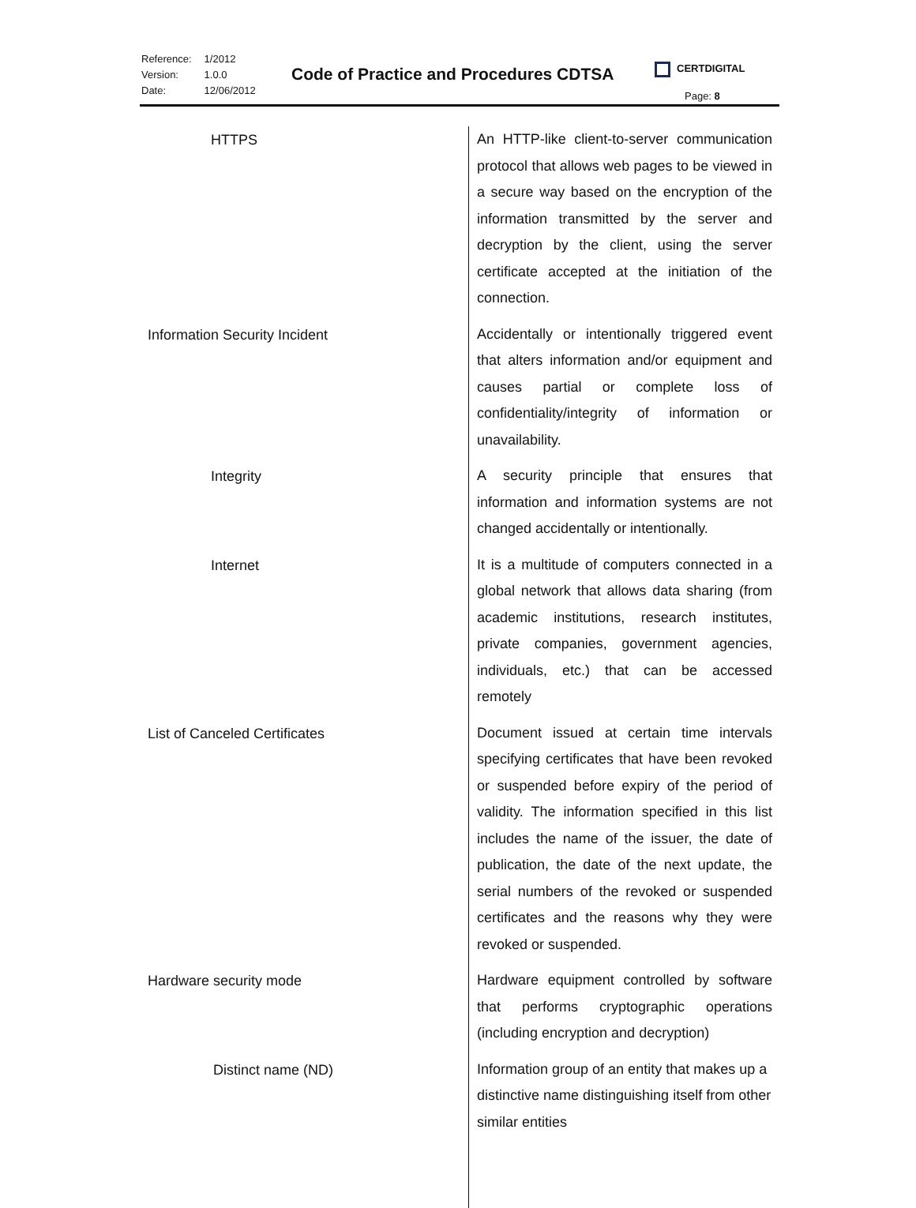| Reference: | 1/2012 |
| Version: | 1.0.0 |
| Date: | 12/06/2012 |
Code of Practice and Procedures CDTSA
CERTDIGITAL
Page: 8
| HTTPS | An HTTP-like client-to-server communication protocol that allows web pages to be viewed in a secure way based on the encryption of the information transmitted by the server and decryption by the client, using the server certificate accepted at the initiation of the connection. |
| Information Security Incident | Accidentally or intentionally triggered event that alters information and/or equipment and causes partial or complete loss of confidentiality/integrity of information or unavailability. |
| Integrity | A security principle that ensures that information and information systems are not changed accidentally or intentionally. |
| Internet | It is a multitude of computers connected in a global network that allows data sharing (from academic institutions, research institutes, private companies, government agencies, individuals, etc.) that can be accessed remotely |
| List of Canceled Certificates | Document issued at certain time intervals specifying certificates that have been revoked or suspended before expiry of the period of validity. The information specified in this list includes the name of the issuer, the date of publication, the date of the next update, the serial numbers of the revoked or suspended certificates and the reasons why they were revoked or suspended. |
| Hardware security mode | Hardware equipment controlled by software that performs cryptographic operations (including encryption and decryption) |
| Distinct name (ND) | Information group of an entity that makes up a distinctive name distinguishing itself from other similar entities |